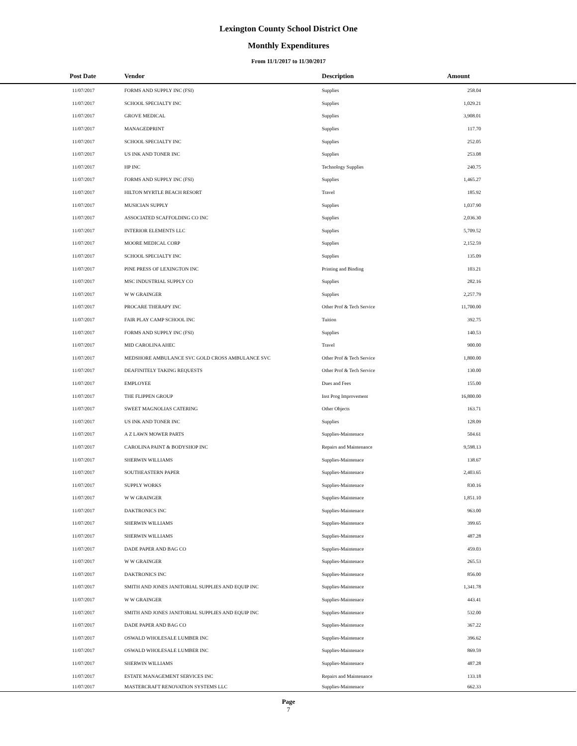Lexington County School District One
Monthly Expenditures
From 11/1/2017 to 11/30/2017
| Post Date | Vendor | Description | Amount | |
| --- | --- | --- | --- | --- |
| 11/07/2017 | FORMS AND SUPPLY INC (FSI) | Supplies | 258.04 | |
| 11/07/2017 | SCHOOL SPECIALTY INC | Supplies | 1,029.21 | |
| 11/07/2017 | GROVE MEDICAL | Supplies | 3,908.01 | |
| 11/07/2017 | MANAGEDPRINT | Supplies | 117.70 | |
| 11/07/2017 | SCHOOL SPECIALTY INC | Supplies | 252.05 | |
| 11/07/2017 | US INK AND TONER INC | Supplies | 253.08 | |
| 11/07/2017 | HP INC | Technology Supplies | 240.75 | |
| 11/07/2017 | FORMS AND SUPPLY INC (FSI) | Supplies | 1,465.27 | |
| 11/07/2017 | HILTON MYRTLE BEACH RESORT | Travel | 185.92 | |
| 11/07/2017 | MUSICIAN SUPPLY | Supplies | 1,037.90 | |
| 11/07/2017 | ASSOCIATED SCAFFOLDING CO INC | Supplies | 2,036.30 | |
| 11/07/2017 | INTERIOR ELEMENTS LLC | Supplies | 5,709.52 | |
| 11/07/2017 | MOORE MEDICAL CORP | Supplies | 2,152.59 | |
| 11/07/2017 | SCHOOL SPECIALTY INC | Supplies | 135.09 | |
| 11/07/2017 | PINE PRESS OF LEXINGTON INC | Printing and Binding | 103.21 | |
| 11/07/2017 | MSC INDUSTRIAL SUPPLY CO | Supplies | 282.16 | |
| 11/07/2017 | W W GRAINGER | Supplies | 2,257.79 | |
| 11/07/2017 | PROCARE THERAPY INC | Other Prof & Tech Service | 11,700.00 | |
| 11/07/2017 | FAIR PLAY CAMP SCHOOL INC | Tuition | 392.75 | |
| 11/07/2017 | FORMS AND SUPPLY INC (FSI) | Supplies | 140.53 | |
| 11/07/2017 | MID CAROLINA AHEC | Travel | 900.00 | |
| 11/07/2017 | MEDSHORE AMBULANCE SVC GOLD CROSS AMBULANCE SVC | Other Prof & Tech Service | 1,800.00 | |
| 11/07/2017 | DEAFINITELY TAKING REQUESTS | Other Prof & Tech Service | 130.00 | |
| 11/07/2017 | EMPLOYEE | Dues and Fees | 155.00 | |
| 11/07/2017 | THE FLIPPEN GROUP | Inst Prog Improvement | 16,800.00 | |
| 11/07/2017 | SWEET MAGNOLIAS CATERING | Other Objects | 163.71 | |
| 11/07/2017 | US INK AND TONER INC | Supplies | 128.09 | |
| 11/07/2017 | A Z LAWN MOWER PARTS | Supplies-Maintenace | 504.61 | |
| 11/07/2017 | CAROLINA PAINT & BODYSHOP INC | Repairs and Maintenance | 9,598.13 | |
| 11/07/2017 | SHERWIN WILLIAMS | Supplies-Maintenace | 138.67 | |
| 11/07/2017 | SOUTHEASTERN PAPER | Supplies-Maintenace | 2,403.65 | |
| 11/07/2017 | SUPPLY WORKS | Supplies-Maintenace | 830.16 | |
| 11/07/2017 | W W GRAINGER | Supplies-Maintenace | 1,851.10 | |
| 11/07/2017 | DAKTRONICS INC | Supplies-Maintenace | 963.00 | |
| 11/07/2017 | SHERWIN WILLIAMS | Supplies-Maintenace | 399.65 | |
| 11/07/2017 | SHERWIN WILLIAMS | Supplies-Maintenace | 487.28 | |
| 11/07/2017 | DADE PAPER AND BAG CO | Supplies-Maintenace | 459.03 | |
| 11/07/2017 | W W GRAINGER | Supplies-Maintenace | 265.53 | |
| 11/07/2017 | DAKTRONICS INC | Supplies-Maintenace | 856.00 | |
| 11/07/2017 | SMITH AND JONES JANITORIAL SUPPLIES AND EQUIP INC | Supplies-Maintenace | 1,341.78 | |
| 11/07/2017 | W W GRAINGER | Supplies-Maintenace | 443.41 | |
| 11/07/2017 | SMITH AND JONES JANITORIAL SUPPLIES AND EQUIP INC | Supplies-Maintenace | 532.00 | |
| 11/07/2017 | DADE PAPER AND BAG CO | Supplies-Maintenace | 367.22 | |
| 11/07/2017 | OSWALD WHOLESALE LUMBER INC | Supplies-Maintenace | 396.62 | |
| 11/07/2017 | OSWALD WHOLESALE LUMBER INC | Supplies-Maintenace | 869.59 | |
| 11/07/2017 | SHERWIN WILLIAMS | Supplies-Maintenace | 487.28 | |
| 11/07/2017 | ESTATE MANAGEMENT SERVICES INC | Repairs and Maintenance | 133.18 | |
| 11/07/2017 | MASTERCRAFT RENOVATION SYSTEMS LLC | Supplies-Maintenace | 662.33 | |
Page
7